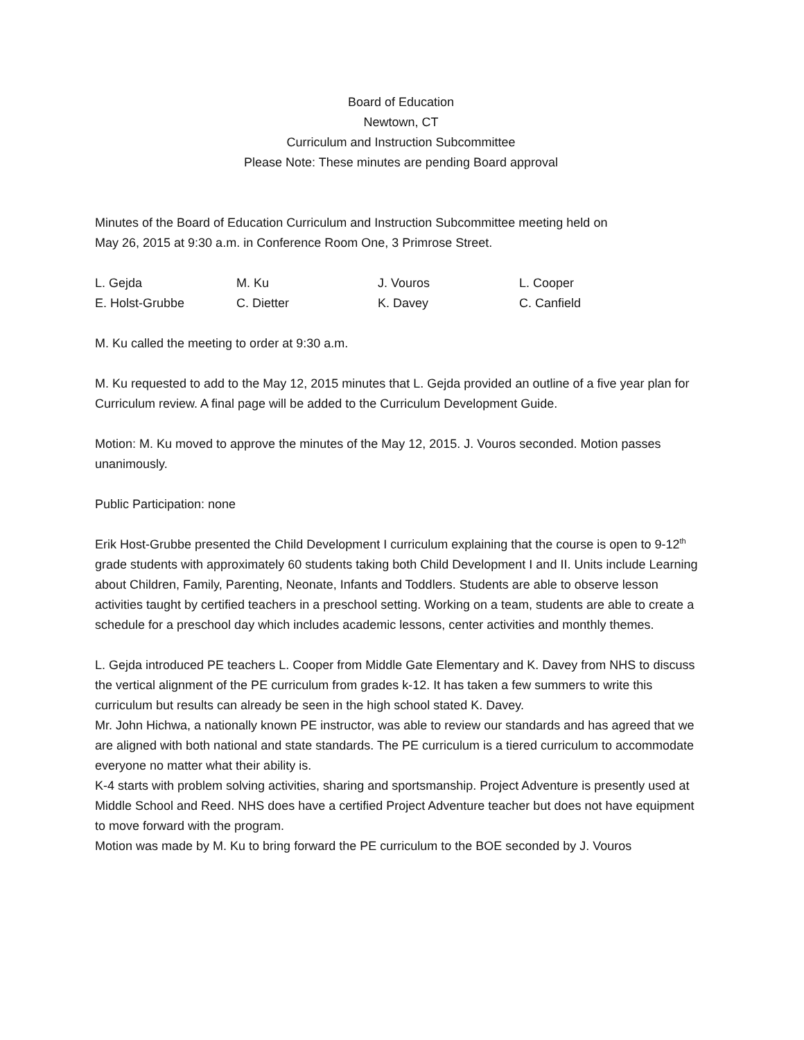Board of Education
Newtown, CT
Curriculum and Instruction Subcommittee
Please Note: These minutes are pending Board approval
Minutes of the Board of Education Curriculum and Instruction Subcommittee meeting held on
May 26, 2015 at 9:30 a.m. in Conference Room One, 3 Primrose Street.
| L. Gejda | M. Ku | J. Vouros | L. Cooper |
| E. Holst-Grubbe | C. Dietter | K. Davey | C. Canfield |
M. Ku called the meeting to order at 9:30 a.m.
M. Ku requested to add to the May 12, 2015 minutes that L. Gejda provided an outline of a five year plan for Curriculum review. A final page will be added to the Curriculum Development Guide.
Motion: M. Ku moved to approve the minutes of the May 12, 2015. J. Vouros seconded. Motion passes unanimously.
Public Participation: none
Erik Host-Grubbe presented the Child Development I curriculum explaining that the course is open to 9-12<sup>th</sup> grade students with approximately 60 students taking both Child Development I and II. Units include Learning about Children, Family, Parenting, Neonate, Infants and Toddlers. Students are able to observe lesson activities taught by certified teachers in a preschool setting. Working on a team, students are able to create a schedule for a preschool day which includes academic lessons, center activities and monthly themes.
L. Gejda introduced PE teachers L. Cooper from Middle Gate Elementary and K. Davey from NHS to discuss the vertical alignment of the PE curriculum from grades k-12. It has taken a few summers to write this curriculum but results can already be seen in the high school stated K. Davey.
Mr. John Hichwa, a nationally known PE instructor, was able to review our standards and has agreed that we are aligned with both national and state standards. The PE curriculum is a tiered curriculum to accommodate everyone no matter what their ability is.
K-4 starts with problem solving activities, sharing and sportsmanship. Project Adventure is presently used at Middle School and Reed. NHS does have a certified Project Adventure teacher but does not have equipment to move forward with the program.
Motion was made by M. Ku to bring forward the PE curriculum to the BOE seconded by J. Vouros